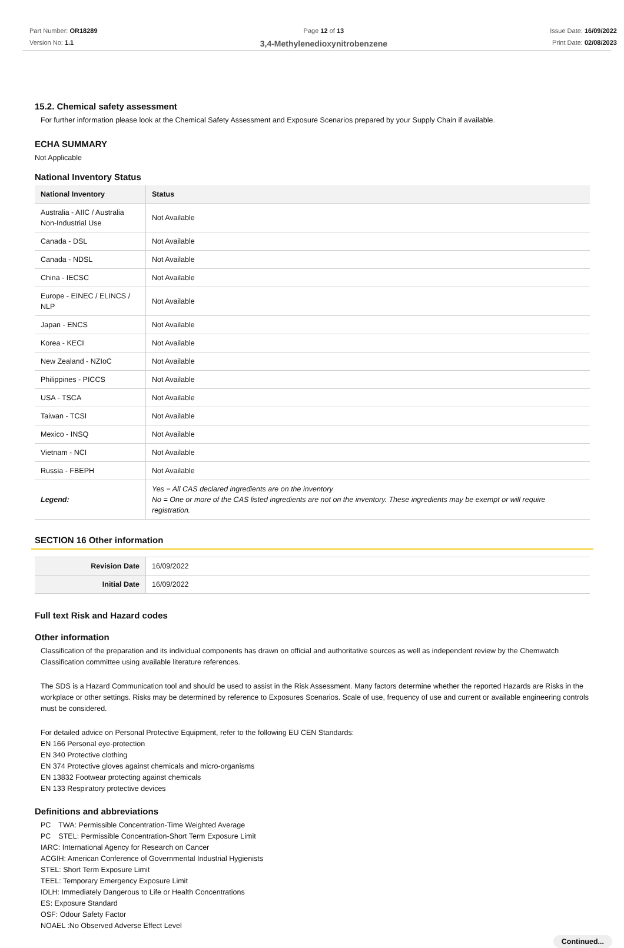Part Number: OR18289
Version No: 1.1
Page 12 of 13
3,4-Methylenedioxynitrobenzene
Issue Date: 16/09/2022
Print Date: 02/08/2023
15.2. Chemical safety assessment
For further information please look at the Chemical Safety Assessment and Exposure Scenarios prepared by your Supply Chain if available.
ECHA SUMMARY
Not Applicable
National Inventory Status
| National Inventory | Status |
| --- | --- |
| Australia - AIIC / Australia Non-Industrial Use | Not Available |
| Canada - DSL | Not Available |
| Canada - NDSL | Not Available |
| China - IECSC | Not Available |
| Europe - EINEC / ELINCS / NLP | Not Available |
| Japan - ENCS | Not Available |
| Korea - KECI | Not Available |
| New Zealand - NZIoC | Not Available |
| Philippines - PICCS | Not Available |
| USA - TSCA | Not Available |
| Taiwan - TCSI | Not Available |
| Mexico - INSQ | Not Available |
| Vietnam - NCI | Not Available |
| Russia - FBEPH | Not Available |
| Legend: | Yes = All CAS declared ingredients are on the inventory No = One or more of the CAS listed ingredients are not on the inventory. These ingredients may be exempt or will require registration. |
SECTION 16 Other information
| Revision Date | 16/09/2022 |
| Initial Date | 16/09/2022 |
Full text Risk and Hazard codes
Other information
Classification of the preparation and its individual components has drawn on official and authoritative sources as well as independent review by the Chemwatch Classification committee using available literature references.
The SDS is a Hazard Communication tool and should be used to assist in the Risk Assessment. Many factors determine whether the reported Hazards are Risks in the workplace or other settings. Risks may be determined by reference to Exposures Scenarios. Scale of use, frequency of use and current or available engineering controls must be considered.
For detailed advice on Personal Protective Equipment, refer to the following EU CEN Standards:
EN 166 Personal eye-protection
EN 340 Protective clothing
EN 374 Protective gloves against chemicals and micro-organisms
EN 13832 Footwear protecting against chemicals
EN 133 Respiratory protective devices
Definitions and abbreviations
PC　TWA: Permissible Concentration-Time Weighted Average
PC　STEL: Permissible Concentration-Short Term Exposure Limit
IARC: International Agency for Research on Cancer
ACGIH: American Conference of Governmental Industrial Hygienists
STEL: Short Term Exposure Limit
TEEL: Temporary Emergency Exposure Limit
IDLH: Immediately Dangerous to Life or Health Concentrations
ES: Exposure Standard
OSF: Odour Safety Factor
NOAEL :No Observed Adverse Effect Level
Continued...